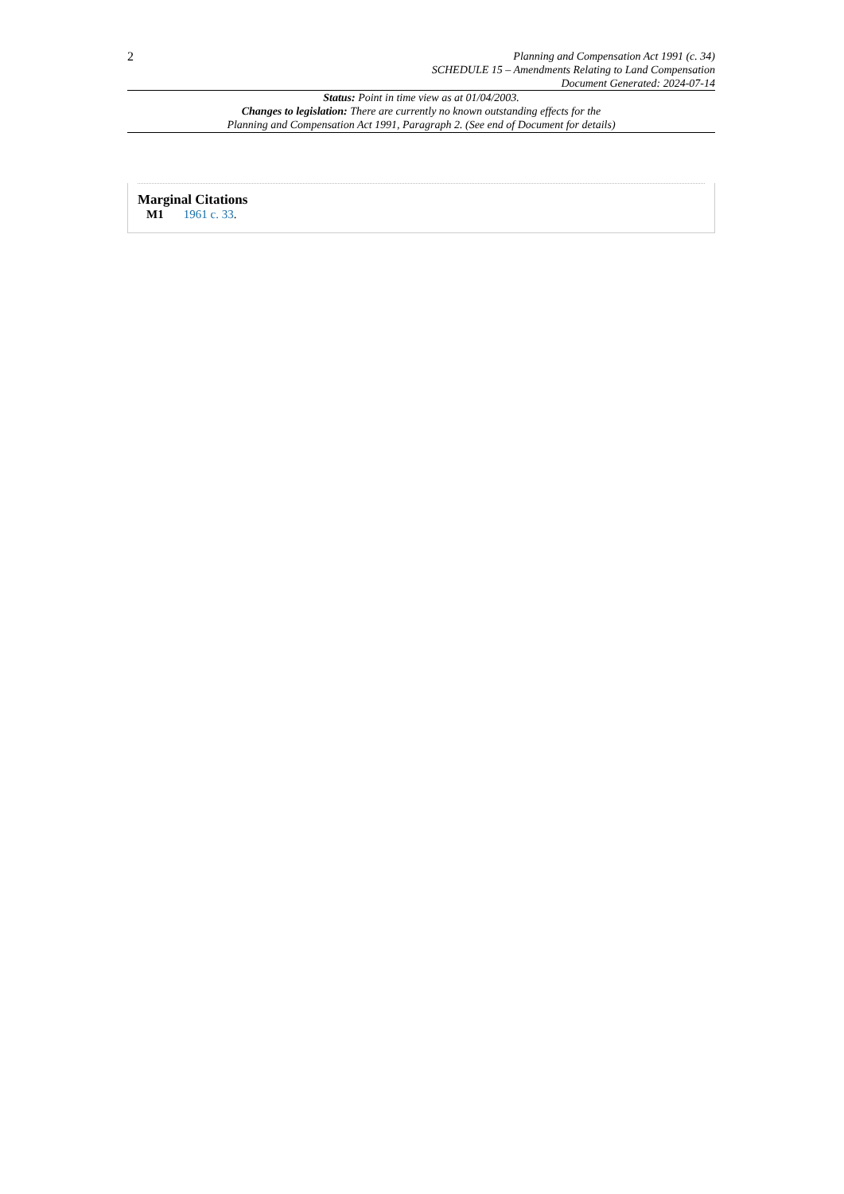2
Planning and Compensation Act 1991 (c. 34)
SCHEDULE 15 – Amendments Relating to Land Compensation
Document Generated: 2024-07-14
Status: Point in time view as at 01/04/2003.
Changes to legislation: There are currently no known outstanding effects for the
Planning and Compensation Act 1991, Paragraph 2. (See end of Document for details)
Marginal Citations
M1 1961 c. 33.